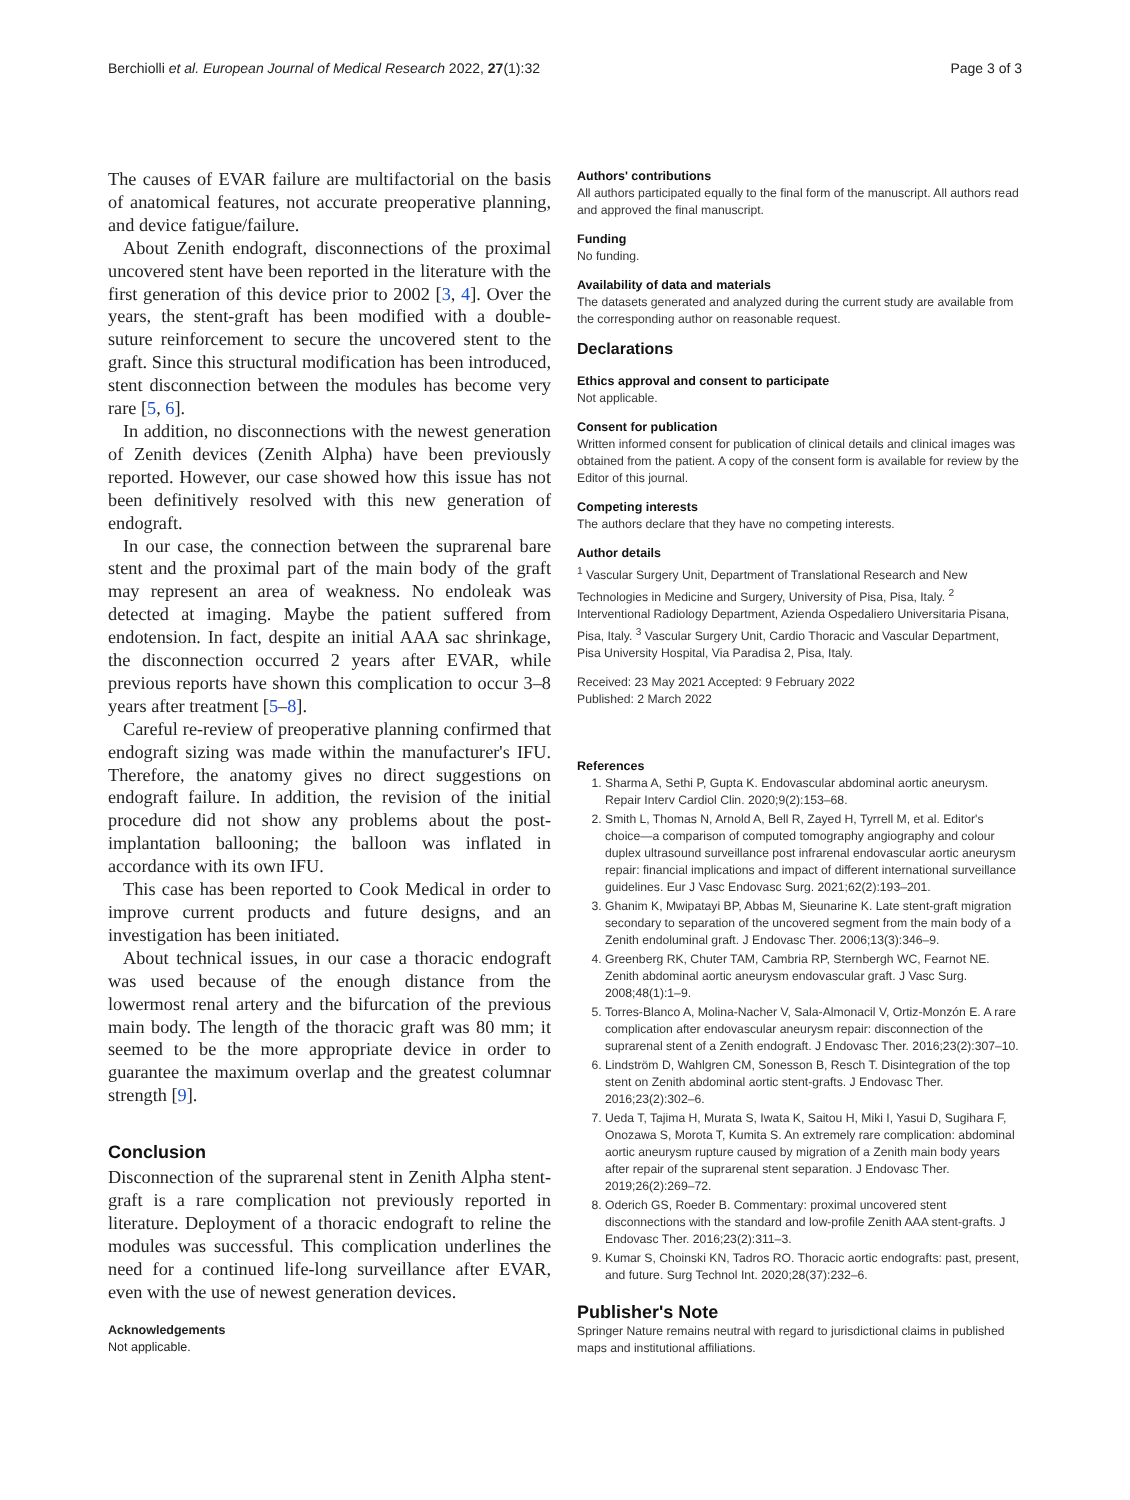Berchiolli et al. European Journal of Medical Research 2022, 27(1):32 Page 3 of 3
The causes of EVAR failure are multifactorial on the basis of anatomical features, not accurate preoperative planning, and device fatigue/failure.
About Zenith endograft, disconnections of the proximal uncovered stent have been reported in the literature with the first generation of this device prior to 2002 [3, 4]. Over the years, the stent-graft has been modified with a double-suture reinforcement to secure the uncovered stent to the graft. Since this structural modification has been introduced, stent disconnection between the modules has become very rare [5, 6].
In addition, no disconnections with the newest generation of Zenith devices (Zenith Alpha) have been previously reported. However, our case showed how this issue has not been definitively resolved with this new generation of endograft.
In our case, the connection between the suprarenal bare stent and the proximal part of the main body of the graft may represent an area of weakness. No endoleak was detected at imaging. Maybe the patient suffered from endotension. In fact, despite an initial AAA sac shrinkage, the disconnection occurred 2 years after EVAR, while previous reports have shown this complication to occur 3–8 years after treatment [5–8].
Careful re-review of preoperative planning confirmed that endograft sizing was made within the manufacturer's IFU. Therefore, the anatomy gives no direct suggestions on endograft failure. In addition, the revision of the initial procedure did not show any problems about the post-implantation ballooning; the balloon was inflated in accordance with its own IFU.
This case has been reported to Cook Medical in order to improve current products and future designs, and an investigation has been initiated.
About technical issues, in our case a thoracic endograft was used because of the enough distance from the lowermost renal artery and the bifurcation of the previous main body. The length of the thoracic graft was 80 mm; it seemed to be the more appropriate device in order to guarantee the maximum overlap and the greatest columnar strength [9].
Conclusion
Disconnection of the suprarenal stent in Zenith Alpha stent-graft is a rare complication not previously reported in literature. Deployment of a thoracic endograft to reline the modules was successful. This complication underlines the need for a continued life-long surveillance after EVAR, even with the use of newest generation devices.
Acknowledgements
Not applicable.
Authors' contributions
All authors participated equally to the final form of the manuscript. All authors read and approved the final manuscript.
Funding
No funding.
Availability of data and materials
The datasets generated and analyzed during the current study are available from the corresponding author on reasonable request.
Declarations
Ethics approval and consent to participate
Not applicable.
Consent for publication
Written informed consent for publication of clinical details and clinical images was obtained from the patient. A copy of the consent form is available for review by the Editor of this journal.
Competing interests
The authors declare that they have no competing interests.
Author details
<sup>1</sup> Vascular Surgery Unit, Department of Translational Research and New Technologies in Medicine and Surgery, University of Pisa, Pisa, Italy. <sup>2</sup> Interventional Radiology Department, Azienda Ospedaliero Universitaria Pisana, Pisa, Italy. <sup>3</sup> Vascular Surgery Unit, Cardio Thoracic and Vascular Department, Pisa University Hospital, Via Paradisa 2, Pisa, Italy.
Received: 23 May 2021 Accepted: 9 February 2022
Published: 2 March 2022
References
1. Sharma A, Sethi P, Gupta K. Endovascular abdominal aortic aneurysm. Repair Interv Cardiol Clin. 2020;9(2):153–68.
2. Smith L, Thomas N, Arnold A, Bell R, Zayed H, Tyrrell M, et al. Editor's choice—a comparison of computed tomography angiography and colour duplex ultrasound surveillance post infrarenal endovascular aortic aneurysm repair: financial implications and impact of different international surveillance guidelines. Eur J Vasc Endovasc Surg. 2021;62(2):193–201.
3. Ghanim K, Mwipatayi BP, Abbas M, Sieunarine K. Late stent-graft migration secondary to separation of the uncovered segment from the main body of a Zenith endoluminal graft. J Endovasc Ther. 2006;13(3):346–9.
4. Greenberg RK, Chuter TAM, Cambria RP, Sternbergh WC, Fearnot NE. Zenith abdominal aortic aneurysm endovascular graft. J Vasc Surg. 2008;48(1):1–9.
5. Torres-Blanco A, Molina-Nacher V, Sala-Almonacil V, Ortiz-Monzón E. A rare complication after endovascular aneurysm repair: disconnection of the suprarenal stent of a Zenith endograft. J Endovasc Ther. 2016;23(2):307–10.
6. Lindström D, Wahlgren CM, Sonesson B, Resch T. Disintegration of the top stent on Zenith abdominal aortic stent-grafts. J Endovasc Ther. 2016;23(2):302–6.
7. Ueda T, Tajima H, Murata S, Iwata K, Saitou H, Miki I, Yasui D, Sugihara F, Onozawa S, Morota T, Kumita S. An extremely rare complication: abdominal aortic aneurysm rupture caused by migration of a Zenith main body years after repair of the suprarenal stent separation. J Endovasc Ther. 2019;26(2):269–72.
8. Oderich GS, Roeder B. Commentary: proximal uncovered stent disconnections with the standard and low-profile Zenith AAA stent-grafts. J Endovasc Ther. 2016;23(2):311–3.
9. Kumar S, Choinski KN, Tadros RO. Thoracic aortic endografts: past, present, and future. Surg Technol Int. 2020;28(37):232–6.
Publisher's Note
Springer Nature remains neutral with regard to jurisdictional claims in published maps and institutional affiliations.